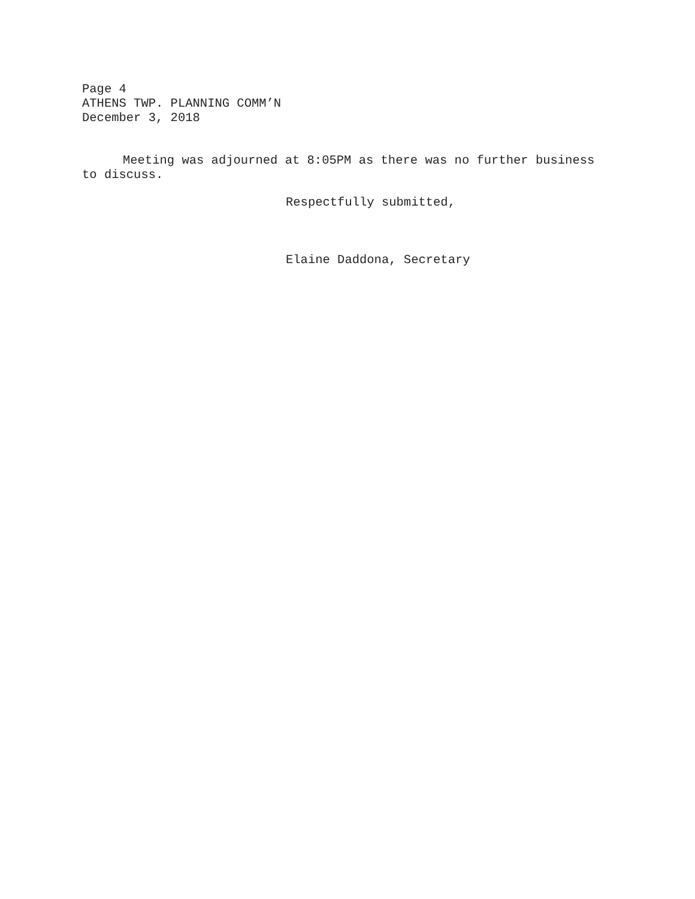Page 4
ATHENS TWP. PLANNING COMM’N
December 3, 2018
Meeting was adjourned at 8:05PM as there was no further business to discuss.
Respectfully submitted,
Elaine Daddona, Secretary